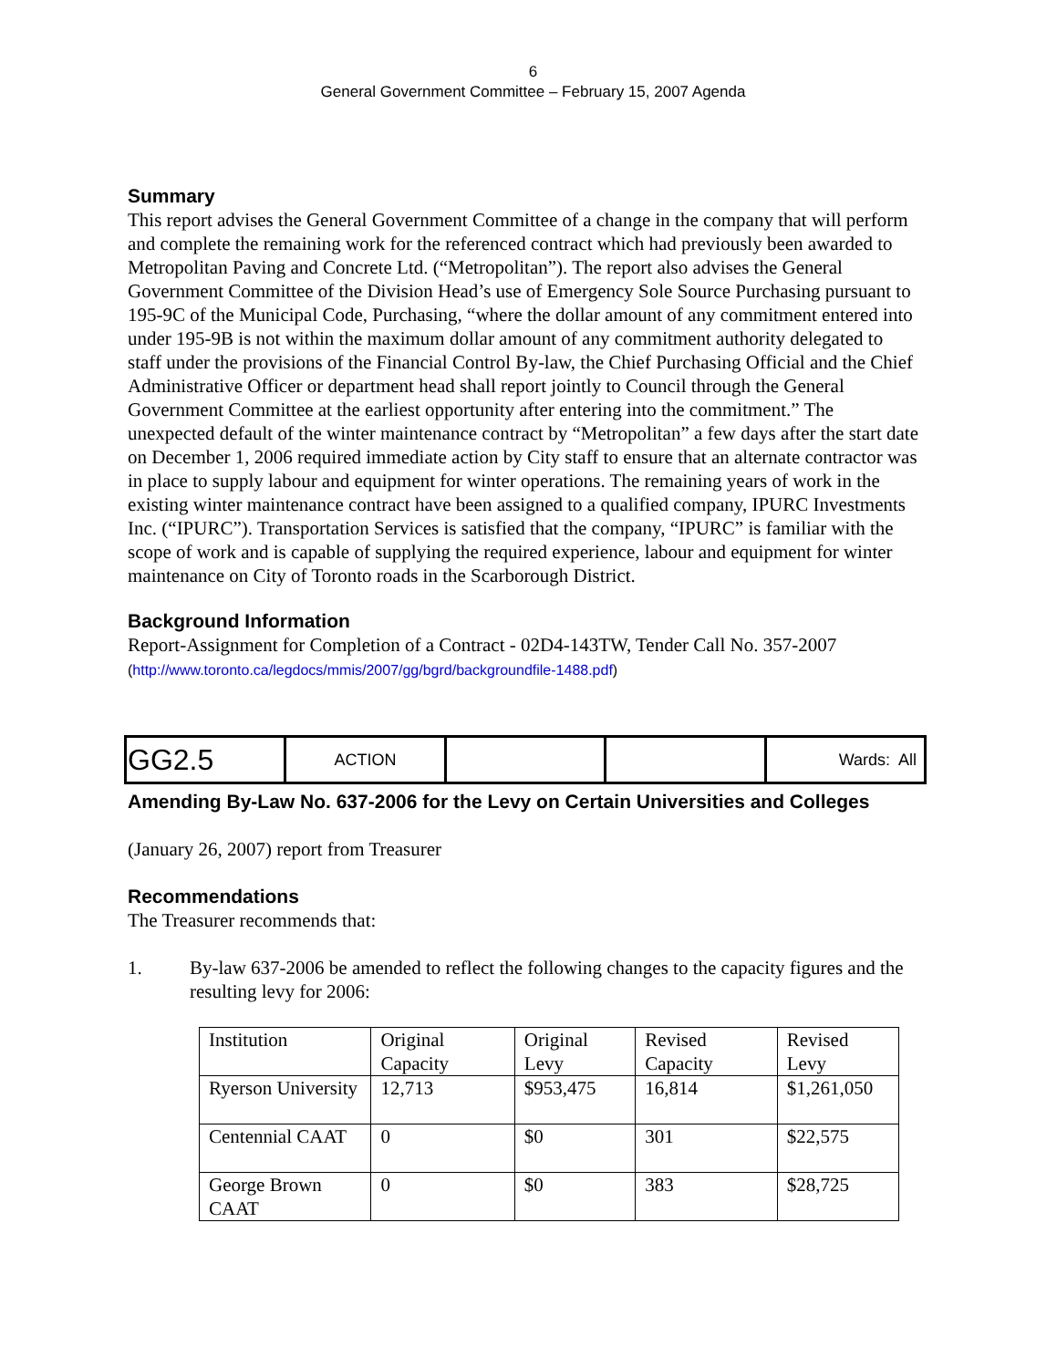6
General Government Committee – February 15, 2007 Agenda
Summary
This report advises the General Government Committee of a change in the company that will perform and complete the remaining work for the referenced contract which had previously been awarded to Metropolitan Paving and Concrete Ltd. (“Metropolitan”). The report also advises the General Government Committee of the Division Head’s use of Emergency Sole Source Purchasing pursuant to 195-9C of the Municipal Code, Purchasing, “where the dollar amount of any commitment entered into under 195-9B is not within the maximum dollar amount of any commitment authority delegated to staff under the provisions of the Financial Control By-law, the Chief Purchasing Official and the Chief Administrative Officer or department head shall report jointly to Council through the General Government Committee at the earliest opportunity after entering into the commitment.” The unexpected default of the winter maintenance contract by “Metropolitan” a few days after the start date on December 1, 2006 required immediate action by City staff to ensure that an alternate contractor was in place to supply labour and equipment for winter operations. The remaining years of work in the existing winter maintenance contract have been assigned to a qualified company, IPURC Investments Inc. (“IPURC”). Transportation Services is satisfied that the company, “IPURC” is familiar with the scope of work and is capable of supplying the required experience, labour and equipment for winter maintenance on City of Toronto roads in the Scarborough District.
Background Information
Report-Assignment for Completion of a Contract - 02D4-143TW, Tender Call No. 357-2007
(http://www.toronto.ca/legdocs/mmis/2007/gg/bgrd/backgroundfile-1488.pdf)
| GG2.5 | ACTION | | | Wards: All |
Amending By-Law No. 637-2006 for the Levy on Certain Universities and Colleges
(January 26, 2007) report from Treasurer
Recommendations
The Treasurer recommends that:
1. By-law 637-2006 be amended to reflect the following changes to the capacity figures and the resulting levy for 2006:
| Institution | Original Capacity | Original Levy | Revised Capacity | Revised Levy |
| --- | --- | --- | --- | --- |
| Ryerson University | 12,713 | $953,475 | 16,814 | $1,261,050 |
| Centennial CAAT | 0 | $0 | 301 | $22,575 |
| George Brown CAAT | 0 | $0 | 383 | $28,725 |